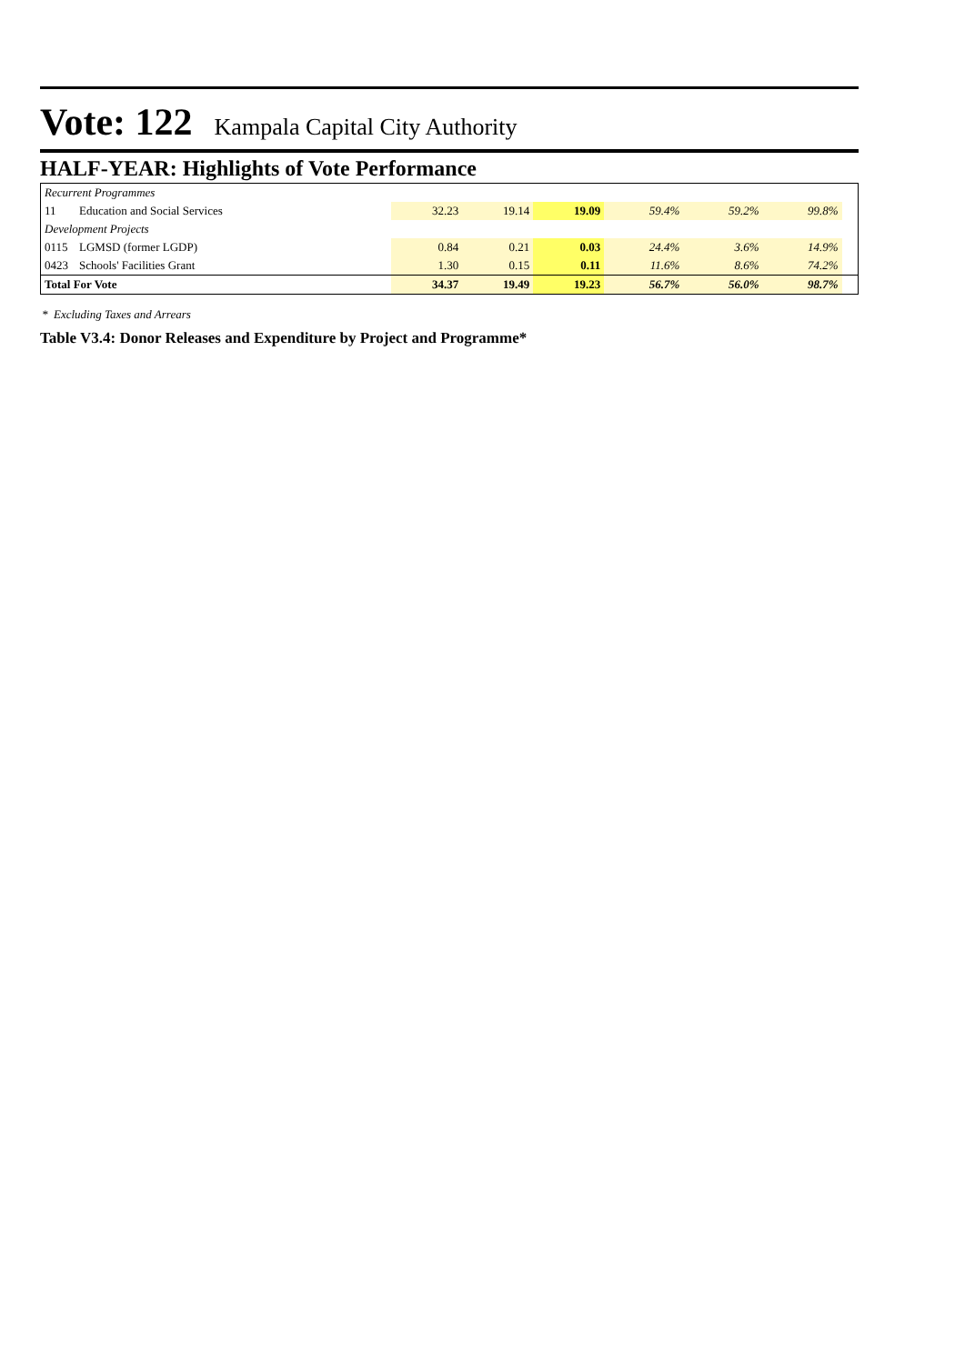Vote: 122 Kampala Capital City Authority
HALF-YEAR: Highlights of Vote Performance
| Recurrent Programmes | | | | | | | | |
| 11 | Education and Social Services | 32.23 | 19.14 | 19.09 | 59.4% | 59.2% | 99.8% | |
| Development Projects | | | | | | | | |
| 0115 | LGMSD (former LGDP) | 0.84 | 0.21 | 0.03 | 24.4% | 3.6% | 14.9% | |
| 0423 | Schools' Facilities Grant | 1.30 | 0.15 | 0.11 | 11.6% | 8.6% | 74.2% | |
| Total For Vote | | 34.37 | 19.49 | 19.23 | 56.7% | 56.0% | 98.7% | |
* Excluding Taxes and Arrears
Table V3.4: Donor Releases and Expenditure by Project and Programme*